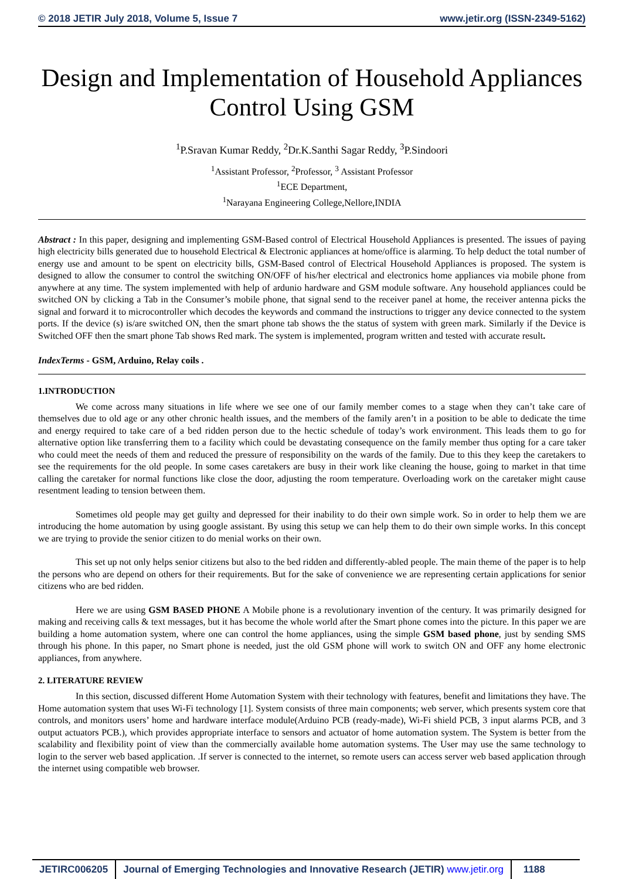© 2018 JETIR July 2018, Volume 5, Issue 7 www.jetir.org (ISSN-2349-5162)
Design and Implementation of Household Appliances Control Using GSM
<sup>1</sup> P.Sravan Kumar Reddy, <sup>2</sup>Dr.K.Santhi Sagar Reddy, <sup>3</sup>P.Sindoori
<sup>1</sup> Assistant Professor, <sup>2</sup>Professor, <sup>3</sup> Assistant Professor
<sup>1</sup> ECE Department,
<sup>1</sup> Narayana Engineering College,Nellore,INDIA
Abstract : In this paper, designing and implementing GSM-Based control of Electrical Household Appliances is presented. The issues of paying high electricity bills generated due to household Electrical & Electronic appliances at home/office is alarming. To help deduct the total number of energy use and amount to be spent on electricity bills, GSM-Based control of Electrical Household Appliances is proposed. The system is designed to allow the consumer to control the switching ON/OFF of his/her electrical and electronics home appliances via mobile phone from anywhere at any time. The system implemented with help of ardunio hardware and GSM module software. Any household appliances could be switched ON by clicking a Tab in the Consumer’s mobile phone, that signal send to the receiver panel at home, the receiver antenna picks the signal and forward it to microcontroller which decodes the keywords and command the instructions to trigger any device connected to the system ports. If the device (s) is/are switched ON, then the smart phone tab shows the the status of system with green mark. Similarly if the Device is Switched OFF then the smart phone Tab shows Red mark. The system is implemented, program written and tested with accurate result.
IndexTerms - GSM, Arduino, Relay coils .
1.INTRODUCTION
We come across many situations in life where we see one of our family member comes to a stage when they can’t take care of themselves due to old age or any other chronic health issues, and the members of the family aren’t in a position to be able to dedicate the time and energy required to take care of a bed ridden person due to the hectic schedule of today’s work environment. This leads them to go for alternative option like transferring them to a facility which could be devastating consequence on the family member thus opting for a care taker who could meet the needs of them and reduced the pressure of responsibility on the wards of the family. Due to this they keep the caretakers to see the requirements for the old people. In some cases caretakers are busy in their work like cleaning the house, going to market in that time calling the caretaker for normal functions like close the door, adjusting the room temperature. Overloading work on the caretaker might cause resentment leading to tension between them.
Sometimes old people may get guilty and depressed for their inability to do their own simple work. So in order to help them we are introducing the home automation by using google assistant. By using this setup we can help them to do their own simple works. In this concept we are trying to provide the senior citizen to do menial works on their own.
This set up not only helps senior citizens but also to the bed ridden and differently-abled people. The main theme of the paper is to help the persons who are depend on others for their requirements. But for the sake of convenience we are representing certain applications for senior citizens who are bed ridden.
Here we are using GSM BASED PHONE A Mobile phone is a revolutionary invention of the century. It was primarily designed for making and receiving calls & text messages, but it has become the whole world after the Smart phone comes into the picture. In this paper we are building a home automation system, where one can control the home appliances, using the simple GSM based phone, just by sending SMS through his phone. In this paper, no Smart phone is needed, just the old GSM phone will work to switch ON and OFF any home electronic appliances, from anywhere.
2. LITERATURE REVIEW
In this section, discussed different Home Automation System with their technology with features, benefit and limitations they have. The Home automation system that uses Wi-Fi technology [1]. System consists of three main components; web server, which presents system core that controls, and monitors users’ home and hardware interface module(Arduino PCB (ready-made), Wi-Fi shield PCB, 3 input alarms PCB, and 3 output actuators PCB.), which provides appropriate interface to sensors and actuator of home automation system. The System is better from the scalability and flexibility point of view than the commercially available home automation systems. The User may use the same technology to login to the server web based application. .If server is connected to the internet, so remote users can access server web based application through the internet using compatible web browser.
JETIRC006205 Journal of Emerging Technologies and Innovative Research (JETIR) www.jetir.org
1188